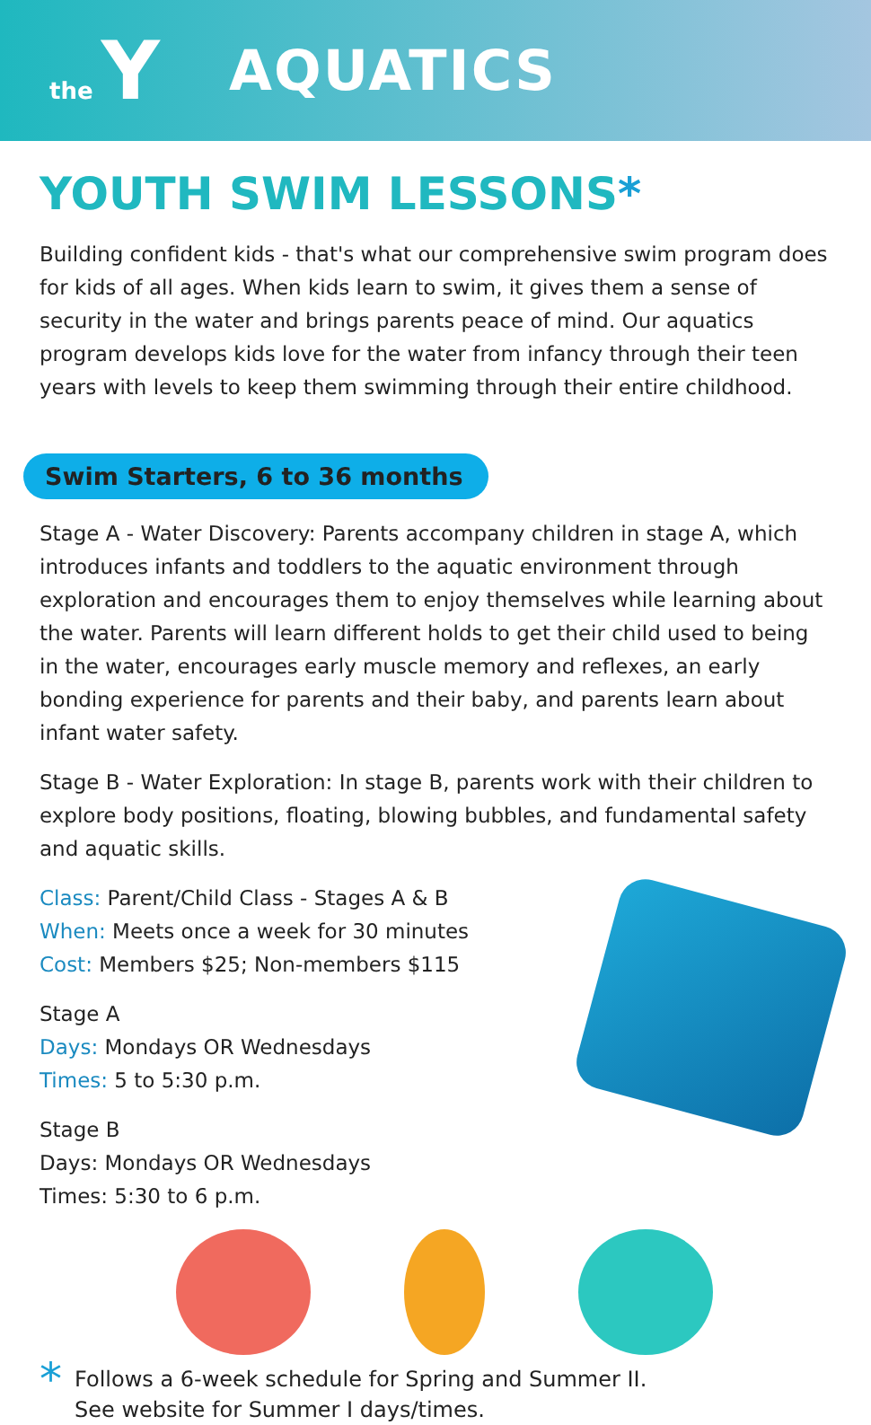the Y
AQUATICS
YOUTH SWIM LESSONS*
Building confident kids - that's what our comprehensive swim program does for kids of all ages. When kids learn to swim, it gives them a sense of security in the water and brings parents peace of mind. Our aquatics program develops kids love for the water from infancy through their teen years with levels to keep them swimming through their entire childhood.
Swim Starters, 6 to 36 months
Stage A - Water Discovery: Parents accompany children in stage A, which introduces infants and toddlers to the aquatic environment through exploration and encourages them to enjoy themselves while learning about the water. Parents will learn different holds to get their child used to being in the water, encourages early muscle memory and reflexes, an early bonding experience for parents and their baby, and parents learn about infant water safety.
Stage B - Water Exploration: In stage B, parents work with their children to explore body positions, floating, blowing bubbles, and fundamental safety and aquatic skills.
Class: Parent/Child Class - Stages A & B
When: Meets once a week for 30 minutes
Cost: Members $25; Non-members $115
Stage A
Days: Mondays OR Wednesdays
Times: 5 to 5:30 p.m.
Stage B
Days: Mondays OR Wednesdays
Times: 5:30 to 6 p.m.
*
Follows a 6-week schedule for Spring and Summer II.
See website for Summer I days/times.